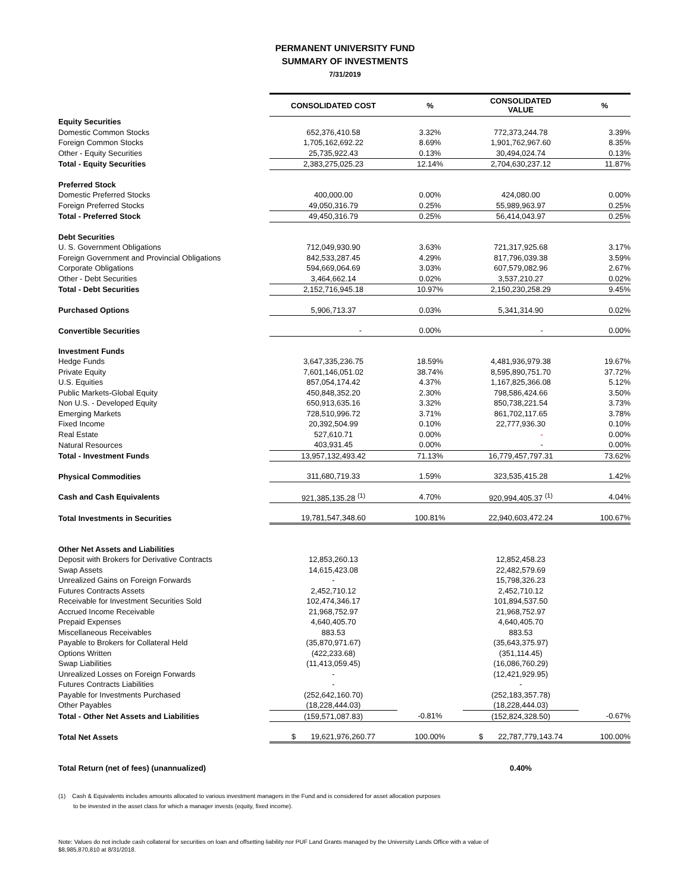PERMANENT UNIVERSITY FUND
SUMMARY OF INVESTMENTS
7/31/2019
| | CONSOLIDATED COST | % | CONSOLIDATED VALUE | % |
| --- | --- | --- | --- | --- |
| Equity Securities | | | | |
| Domestic Common Stocks | 652,376,410.58 | 3.32% | 772,373,244.78 | 3.39% |
| Foreign Common Stocks | 1,705,162,692.22 | 8.69% | 1,901,762,967.60 | 8.35% |
| Other - Equity Securities | 25,735,922.43 | 0.13% | 30,494,024.74 | 0.13% |
| Total - Equity Securities | 2,383,275,025.23 | 12.14% | 2,704,630,237.12 | 11.87% |
| Preferred Stock | | | | |
| Domestic Preferred Stocks | 400,000.00 | 0.00% | 424,080.00 | 0.00% |
| Foreign Preferred Stocks | 49,050,316.79 | 0.25% | 55,989,963.97 | 0.25% |
| Total - Preferred Stock | 49,450,316.79 | 0.25% | 56,414,043.97 | 0.25% |
| Debt Securities | | | | |
| U. S. Government Obligations | 712,049,930.90 | 3.63% | 721,317,925.68 | 3.17% |
| Foreign Government and Provincial Obligations | 842,533,287.45 | 4.29% | 817,796,039.38 | 3.59% |
| Corporate Obligations | 594,669,064.69 | 3.03% | 607,579,082.96 | 2.67% |
| Other - Debt Securities | 3,464,662.14 | 0.02% | 3,537,210.27 | 0.02% |
| Total - Debt Securities | 2,152,716,945.18 | 10.97% | 2,150,230,258.29 | 9.45% |
| Purchased Options | 5,906,713.37 | 0.03% | 5,341,314.90 | 0.02% |
| Convertible Securities | - | 0.00% | - | 0.00% |
| Investment Funds | | | | |
| Hedge Funds | 3,647,335,236.75 | 18.59% | 4,481,936,979.38 | 19.67% |
| Private Equity | 7,601,146,051.02 | 38.74% | 8,595,890,751.70 | 37.72% |
| U.S. Equities | 857,054,174.42 | 4.37% | 1,167,825,366.08 | 5.12% |
| Public Markets-Global Equity | 450,848,352.20 | 2.30% | 798,586,424.66 | 3.50% |
| Non U.S. - Developed Equity | 650,913,635.16 | 3.32% | 850,738,221.54 | 3.73% |
| Emerging Markets | 728,510,996.72 | 3.71% | 861,702,117.65 | 3.78% |
| Fixed Income | 20,392,504.99 | 0.10% | 22,777,936.30 | 0.10% |
| Real Estate | 527,610.71 | 0.00% | - | 0.00% |
| Natural Resources | 403,931.45 | 0.00% | - | 0.00% |
| Total - Investment Funds | 13,957,132,493.42 | 71.13% | 16,779,457,797.31 | 73.62% |
| Physical Commodities | 311,680,719.33 | 1.59% | 323,535,415.28 | 1.42% |
| Cash and Cash Equivalents | 921,385,135.28 <sup>(1)</sup> | 4.70% | 920,994,405.37 <sup>(1)</sup> | 4.04% |
| Total Investments in Securities | 19,781,547,348.60 | 100.81% | 22,940,603,472.24 | 100.67% |
| Other Net Assets and Liabilities | | | | |
| Deposit with Brokers for Derivative Contracts | 12,853,260.13 | | 12,852,458.23 | |
| Swap Assets | 14,615,423.08 | | 22,482,579.69 | |
| Unrealized Gains on Foreign Forwards | - | | 15,798,326.23 | |
| Futures Contracts Assets | 2,452,710.12 | | 2,452,710.12 | |
| Receivable for Investment Securities Sold | 102,474,346.17 | | 101,894,537.50 | |
| Accrued Income Receivable | 21,968,752.97 | | 21,968,752.97 | |
| Prepaid Expenses | 4,640,405.70 | | 4,640,405.70 | |
| Miscellaneous Receivables | 883.53 | | 883.53 | |
| Payable to Brokers for Collateral Held | (35,870,971.67) | | (35,643,375.97) | |
| Options Written | (422,233.68) | | (351,114.45) | |
| Swap Liabilities | (11,413,059.45) | | (16,086,760.29) | |
| Unrealized Losses on Foreign Forwards | - | | (12,421,929.95) | |
| Futures Contracts Liabilities | - | | - | |
| Payable for Investments Purchased | (252,642,160.70) | | (252,183,357.78) | |
| Other Payables | (18,228,444.03) | | (18,228,444.03) | |
| Total - Other Net Assets and Liabilities | (159,571,087.83) | -0.81% | (152,824,328.50) | -0.67% |
| Total Net Assets | $ 19,621,976,260.77 | 100.00% | $ 22,787,779,143.74 | 100.00% |
| Total Return (net of fees) (unannualized) | | | 0.40% | |
(1) Cash & Equivalents includes amounts allocated to various investment managers in the Fund and is considered for asset allocation purposes
to be invested in the asset class for which a manager invests (equity, fixed income).
Note: Values do not include cash collateral for securities on loan and offsetting liability nor PUF Land Grants managed by the University Lands Office with a value of
$8,985,870,810 at 8/31/2018.